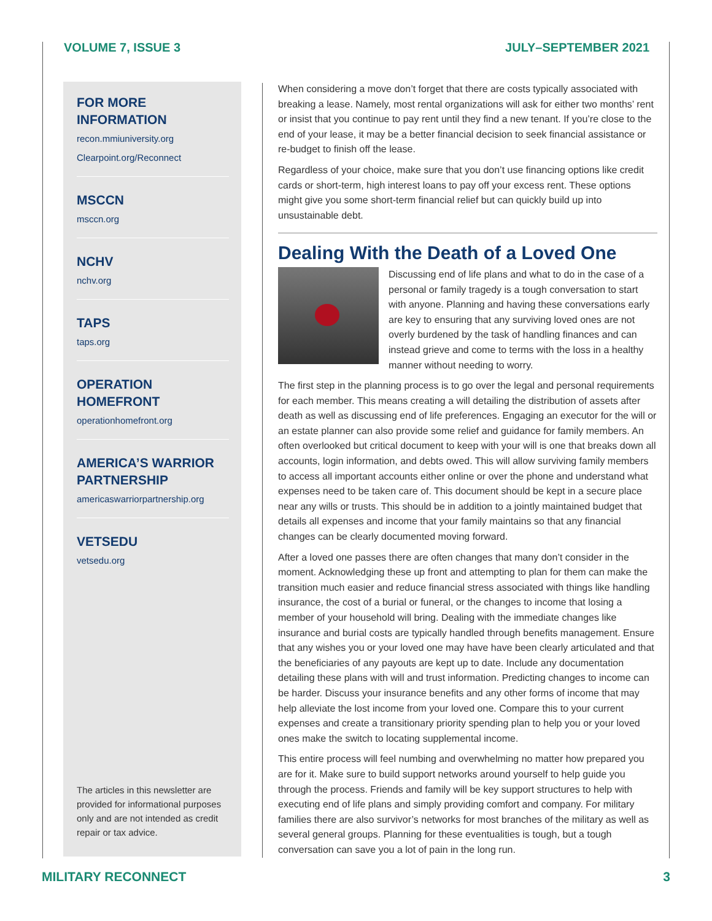VOLUME 7, ISSUE 3 JULY–SEPTEMBER 2021
FOR MORE INFORMATION
recon.mmiuniversity.org
Clearpoint.org/Reconnect
MSCCN
msccn.org
NCHV
nchv.org
TAPS
taps.org
OPERATION
HOMEFRONT
operationhomefront.org
AMERICA’S WARRIOR PARTNERSHIP
americaswarriorpartnership.org
VETSEDU
vetsedu.org
The articles in this newsletter are provided for informational purposes only and are not intended as credit repair or tax advice.
When considering a move don’t forget that there are costs typically associated with breaking a lease. Namely, most rental organizations will ask for either two months’ rent or insist that you continue to pay rent until they find a new tenant. If you’re close to the end of your lease, it may be a better financial decision to seek financial assistance or re-budget to finish off the lease.
Regardless of your choice, make sure that you don’t use financing options like credit cards or short-term, high interest loans to pay off your excess rent. These options might give you some short-term financial relief but can quickly build up into unsustainable debt.
Dealing With the Death of a Loved One
Discussing end of life plans and what to do in the case of a personal or family tragedy is a tough conversation to start with anyone. Planning and having these conversations early are key to ensuring that any surviving loved ones are not overly burdened by the task of handling finances and can instead grieve and come to terms with the loss in a healthy manner without needing to worry.
The first step in the planning process is to go over the legal and personal requirements for each member. This means creating a will detailing the distribution of assets after death as well as discussing end of life preferences. Engaging an executor for the will or an estate planner can also provide some relief and guidance for family members. An often overlooked but critical document to keep with your will is one that breaks down all accounts, login information, and debts owed. This will allow surviving family members to access all important accounts either online or over the phone and understand what expenses need to be taken care of. This document should be kept in a secure place near any wills or trusts. This should be in addition to a jointly maintained budget that details all expenses and income that your family maintains so that any financial changes can be clearly documented moving forward.
After a loved one passes there are often changes that many don’t consider in the moment. Acknowledging these up front and attempting to plan for them can make the transition much easier and reduce financial stress associated with things like handling insurance, the cost of a burial or funeral, or the changes to income that losing a member of your household will bring. Dealing with the immediate changes like insurance and burial costs are typically handled through benefits management. Ensure that any wishes you or your loved one may have have been clearly articulated and that the beneficiaries of any payouts are kept up to date. Include any documentation detailing these plans with will and trust information. Predicting changes to income can be harder. Discuss your insurance benefits and any other forms of income that may help alleviate the lost income from your loved one. Compare this to your current expenses and create a transitionary priority spending plan to help you or your loved ones make the switch to locating supplemental income.
This entire process will feel numbing and overwhelming no matter how prepared you are for it. Make sure to build support networks around yourself to help guide you through the process. Friends and family will be key support structures to help with executing end of life plans and simply providing comfort and company. For military families there are also survivor’s networks for most branches of the military as well as several general groups. Planning for these eventualities is tough, but a tough conversation can save you a lot of pain in the long run.
MILITARY RECONNECT 3